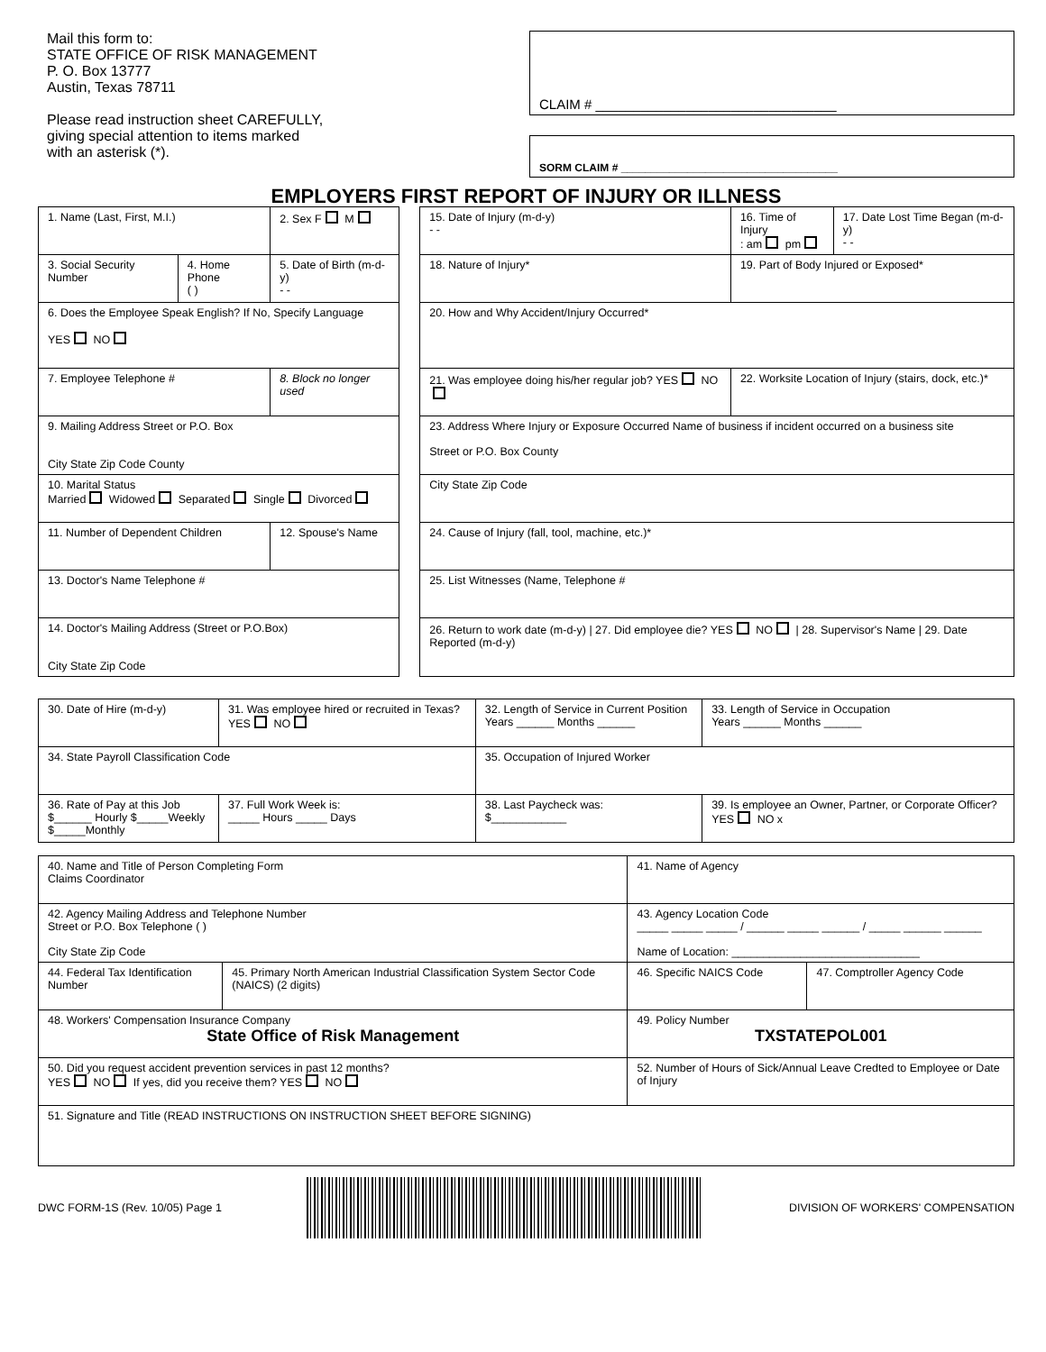Mail this form to:
STATE OFFICE OF RISK MANAGEMENT
P. O. Box 13777
Austin, Texas 78711
Please read instruction sheet CAREFULLY,
giving special attention to items marked
with an asterisk (*).
CLAIM # ________________________________
SORM CLAIM # ____________________________________
EMPLOYERS FIRST REPORT OF INJURY OR ILLNESS
| 1. Name (Last, First, M.I.) | | 2. Sex F M | | 15. Date of Injury (m-d-y) - - | 16. Time of Injury : am pm | 17. Date Lost Time Began (m-d-y) - - |
| 3. Social Security Number | 4. Home Phone ( ) | 5. Date of Birth (m-d-y) - - | | 18. Nature of Injury* | 19. Part of Body Injured or Exposed* | |
| 6. Does the Employee Speak English? If No, Specify Language YES NO | | | | 20. How and Why Accident/Injury Occurred* | | |
| 7. Employee Telephone # | | 8. Block no longer used | | 21. Was employee doing his/her regular job? YES NO | 22. Worksite Location of Injury (stairs, dock, etc.)* | |
| 9. Mailing Address Street or P.O. Box City State Zip Code County | | | | 23. Address Where Injury or Exposure Occurred Name of business if incident occurred on a business site Street or P.O. Box County | | |
| 10. Marital Status Married Widowed Separated Single Divorced | | | | City State Zip Code | | |
| 11. Number of Dependent Children | | 12. Spouse's Name | | 24. Cause of Injury (fall, tool, machine, etc.)* | | |
| 13. Doctor's Name Telephone # | | | | 25. List Witnesses (Name, Telephone # | | |
| 14. Doctor's Mailing Address (Street or P.O.Box) City State Zip Code | | | | 26. Return to work date (m-d-y) / 27. Did employee die? YES NO / 28. Supervisor's Name / 29. Date Reported (m-d-y) | | |
| 30. Date of Hire (m-d-y) | 31. Was employee hired or recruited in Texas? YES NO | 32. Length of Service in Current Position Years ______ Months ______ | 33. Length of Service in Occupation Years ______ Months ______ |
| 34. State Payroll Classification Code | | 35. Occupation of Injured Worker | |
| 36. Rate of Pay at this Job $______ Hourly $_____Weekly $_____Monthly | 37. Full Work Week is: _____ Hours _____ Days | 38. Last Paycheck was: $____________ | 39. Is employee an Owner, Partner, or Corporate Officer? YES NO x |
| 40. Name and Title of Person Completing Form Claims Coordinator | | 41. Name of Agency | |
| 42. Agency Mailing Address and Telephone Number Street or P.O. Box Telephone ( ) City State Zip Code | | 43. Agency Location Code _____ _____ _____ / ______ _____ ______ / _____ ______ ______ Name of Location: ______________________________ | |
| 44. Federal Tax Identification Number | 45. Primary North American Industrial Classification System Sector Code (NAICS) (2 digits) | 46. Specific NAICS Code | 47. Comptroller Agency Code |
| 48. Workers' Compensation Insurance Company State Office of Risk Management | | 49. Policy Number TXSTATEPOL001 | |
| 50. Did you request accident prevention services in past 12 months? YES NO If yes, did you receive them? YES NO | | 52. Number of Hours of Sick/Annual Leave Credted to Employee or Date of Injury | |
| 51. Signature and Title (READ INSTRUCTIONS ON INSTRUCTION SHEET BEFORE SIGNING) | | | |
DWC FORM-1S (Rev. 10/05) Page 1
DIVISION OF WORKERS' COMPENSATION